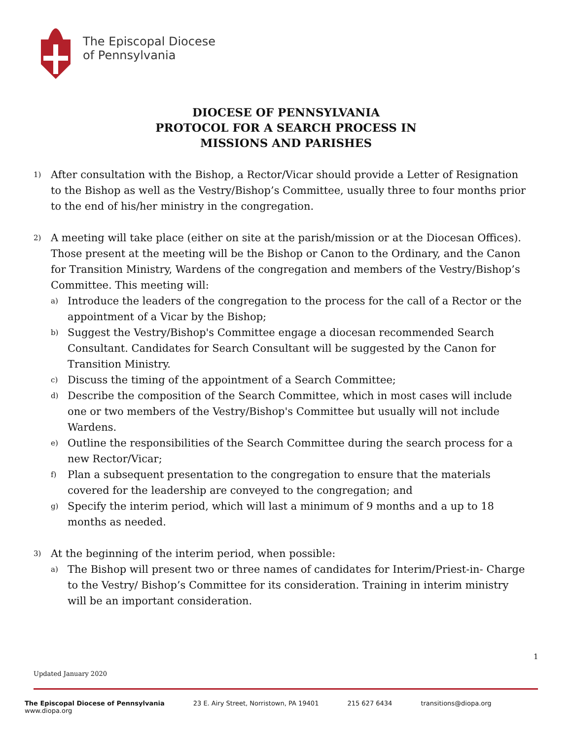The Episcopal Diocese
of Pennsylvania
DIOCESE OF PENNSYLVANIA
PROTOCOL FOR A SEARCH PROCESS IN
MISSIONS AND PARISHES
1)
After consultation with the Bishop, a Rector/Vicar should provide a Letter of Resignation to the Bishop as well as the Vestry/Bishop’s Committee, usually three to four months prior to the end of his/her ministry in the congregation.
2)
A meeting will take place (either on site at the parish/mission or at the Diocesan Offices). Those present at the meeting will be the Bishop or Canon to the Ordinary, and the Canon for Transition Ministry, Wardens of the congregation and members of the Vestry/Bishop’s Committee. This meeting will:
a)
Introduce the leaders of the congregation to the process for the call of a Rector or the appointment of a Vicar by the Bishop;
b)
Suggest the Vestry/Bishop's Committee engage a diocesan recommended Search Consultant. Candidates for Search Consultant will be suggested by the Canon for Transition Ministry.
c)
Discuss the timing of the appointment of a Search Committee;
d)
Describe the composition of the Search Committee, which in most cases will include one or two members of the Vestry/Bishop's Committee but usually will not include Wardens.
e)
Outline the responsibilities of the Search Committee during the search process for a new Rector/Vicar;
f)
Plan a subsequent presentation to the congregation to ensure that the materials covered for the leadership are conveyed to the congregation; and
g)
Specify the interim period, which will last a minimum of 9 months and a up to 18 months as needed.
3)
At the beginning of the interim period, when possible:
a)
The Bishop will present two or three names of candidates for Interim/Priest-in- Charge to the Vestry/ Bishop’s Committee for its consideration. Training in interim ministry will be an important consideration.
1
Updated January 2020
The Episcopal Diocese of Pennsylvania
www.diopa.org 23 E. Airy Street, Norristown, PA 19401 215 627 6434 transitions@diopa.org